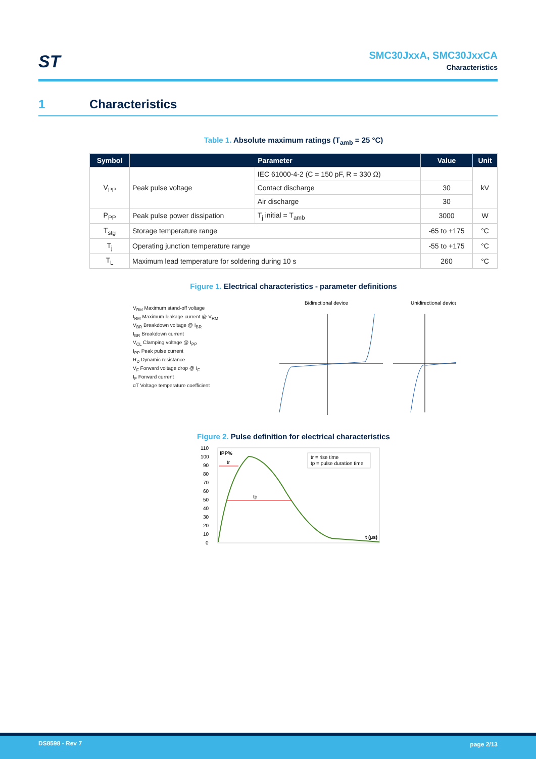ST
SMC30JxxA, SMC30JxxCA
Characteristics
1 Characteristics
Table 1. Absolute maximum ratings (T<sub>amb</sub> = 25 °C)
| Symbol | Parameter | | Value | Unit |
| --- | --- | --- | --- | --- |
| V<sub>PP</sub> | Peak pulse voltage | IEC 61000-4-2 (C = 150 pF, R = 330 Ω) | | kV |
| | | Contact discharge | 30 | |
| | | Air discharge | 30 | |
| P<sub>PP</sub> | Peak pulse power dissipation | T<sub>j</sub> initial = T<sub>amb</sub> | 3000 | W |
| T<sub>stg</sub> | Storage temperature range | | -65 to +175 | °C |
| T<sub>j</sub> | Operating junction temperature range | | -55 to +175 | °C |
| T<sub>L</sub> | Maximum lead temperature for soldering during 10 s | | 260 | °C |
Figure 1. Electrical characteristics - parameter definitions
V<sub>RM</sub> Maximum stand-off voltage
I<sub>RM</sub> Maximum leakage current @ V<sub>RM</sub>
V<sub>BR</sub> Breakdown voltage @ I<sub>BR</sub>
I<sub>BR</sub> Breakdown current
V<sub>CL</sub> Clamping voltage @ I<sub>PP</sub>
I<sub>PP</sub> Peak pulse current
R<sub>D</sub> Dynamic resistance
V<sub>F</sub> Forward voltage drop @ I<sub>F</sub>
I<sub>F</sub> Forward current
αT Voltage temperature coefficient
Bidirectional device
Unidirectional device
Figure 2. Pulse definition for electrical characteristics
110
100
90
80
70
60
50
40
30
20
10
0
IPP%
tr
tp
tr = rise time
tp = pulse duration time
t (µs)
DS8598 - Rev 7 page 2/13